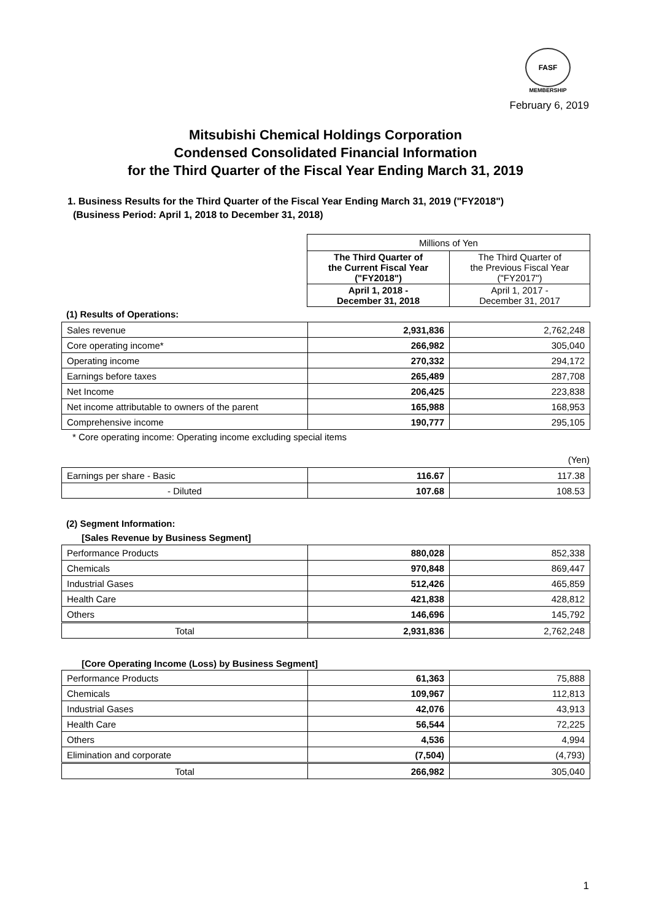FASF
MEMBERSHIP
February 6, 2019
Mitsubishi Chemical Holdings Corporation
Condensed Consolidated Financial Information
for the Third Quarter of the Fiscal Year Ending March 31, 2019
1. Business Results for the Third Quarter of the Fiscal Year Ending March 31, 2019 ("FY2018")
(Business Period: April 1, 2018 to December 31, 2018)
| Millions of Yen | |
| The Third Quarter of the Current Fiscal Year ("FY2018") | The Third Quarter of the Previous Fiscal Year ("FY2017") |
| April 1, 2018 - December 31, 2018 | April 1, 2017 - December 31, 2017 |
(1) Results of Operations:
| Sales revenue | 2,931,836 | 2,762,248 |
| Core operating income* | 266,982 | 305,040 |
| Operating income | 270,332 | 294,172 |
| Earnings before taxes | 265,489 | 287,708 |
| Net Income | 206,425 | 223,838 |
| Net income attributable to owners of the parent | 165,988 | 168,953 |
| Comprehensive income | 190,777 | 295,105 |
* Core operating income: Operating income excluding special items
(Yen)
| Earnings per share - Basic | 116.67 | 117.38 |
| - Diluted | 107.68 | 108.53 |
(2) Segment Information:
[Sales Revenue by Business Segment]
| Performance Products | 880,028 | 852,338 |
| Chemicals | 970,848 | 869,447 |
| Industrial Gases | 512,426 | 465,859 |
| Health Care | 421,838 | 428,812 |
| Others | 146,696 | 145,792 |
| Total | 2,931,836 | 2,762,248 |
[Core Operating Income (Loss) by Business Segment]
| Performance Products | 61,363 | 75,888 |
| Chemicals | 109,967 | 112,813 |
| Industrial Gases | 42,076 | 43,913 |
| Health Care | 56,544 | 72,225 |
| Others | 4,536 | 4,994 |
| Elimination and corporate | (7,504) | (4,793) |
| Total | 266,982 | 305,040 |
1